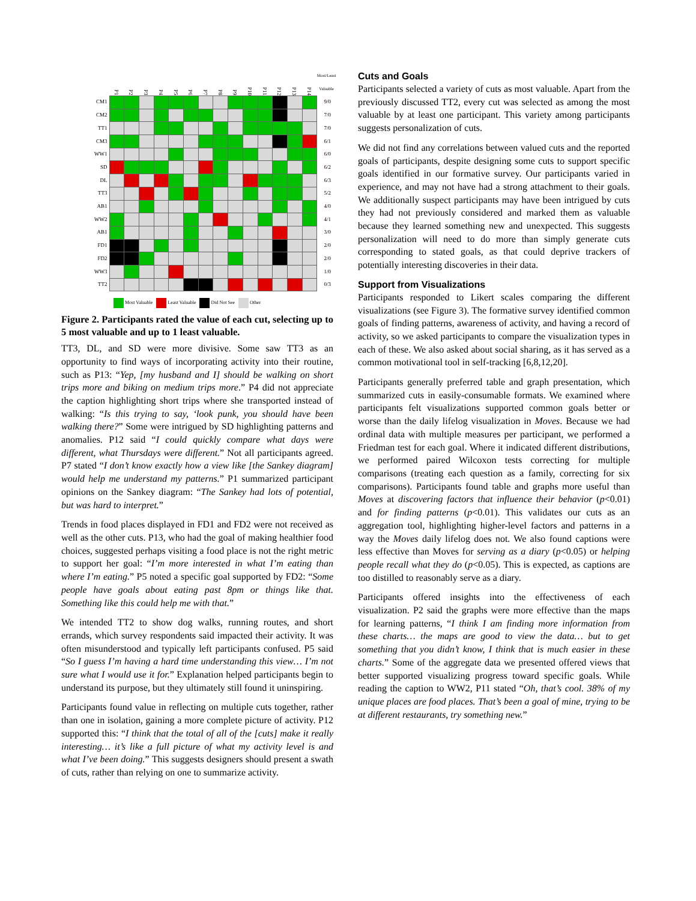| | P1 | P2 | P3 | P4 | P5 | P6 | P7 | P8 | P9 | P10 | P11 | P12 | P13 | P14 | Most/Least Valuable |
| --- | --- | --- | --- | --- | --- | --- | --- | --- | --- | --- | --- | --- | --- | --- | --- |
| CM1 | | | | | | | | | | | | | | | 9/0 |
| CM2 | | | | | | | | | | | | | | | 7/0 |
| TT1 | | | | | | | | | | | | | | | 7/0 |
| CM3 | | | | | | | | | | | | | | | 6/1 |
| WW1 | | | | | | | | | | | | | | | 6/0 |
| SD | | | | | | | | | | | | | | | 6/2 |
| DL | | | | | | | | | | | | | | | 6/3 |
| TT3 | | | | | | | | | | | | | | | 5/2 |
| AB1 | | | | | | | | | | | | | | | 4/0 |
| WW2 | | | | | | | | | | | | | | | 4/1 |
| AB1 | | | | | | | | | | | | | | | 3/0 |
| FD1 | | | | | | | | | | | | | | | 2/0 |
| FD2 | | | | | | | | | | | | | | | 2/0 |
| WW3 | | | | | | | | | | | | | | | 1/0 |
| TT2 | | | | | | | | | | | | | | | 0/3 |
Most Valuable Least Valuable Did Not See Other
Figure 2. Participants rated the value of each cut, selecting up to 5 most valuable and up to 1 least valuable.
TT3, DL, and SD were more divisive. Some saw TT3 as an opportunity to find ways of incorporating activity into their routine, such as P13: “Yep, [my husband and I] should be walking on short trips more and biking on medium trips more.” P4 did not appreciate the caption highlighting short trips where she transported instead of walking: “Is this trying to say, ‘look punk, you should have been walking there?” Some were intrigued by SD highlighting patterns and anomalies. P12 said “I could quickly compare what days were different, what Thursdays were different.” Not all participants agreed. P7 stated “I don’t know exactly how a view like [the Sankey diagram] would help me understand my patterns.” P1 summarized participant opinions on the Sankey diagram: “The Sankey had lots of potential, but was hard to interpret.”
Trends in food places displayed in FD1 and FD2 were not received as well as the other cuts. P13, who had the goal of making healthier food choices, suggested perhaps visiting a food place is not the right metric to support her goal: “I’m more interested in what I’m eating than where I’m eating.” P5 noted a specific goal supported by FD2: “Some people have goals about eating past 8pm or things like that. Something like this could help me with that.”
We intended TT2 to show dog walks, running routes, and short errands, which survey respondents said impacted their activity. It was often misunderstood and typically left participants confused. P5 said “So I guess I’m having a hard time understanding this view… I’m not sure what I would use it for.” Explanation helped participants begin to understand its purpose, but they ultimately still found it uninspiring.
Participants found value in reflecting on multiple cuts together, rather than one in isolation, gaining a more complete picture of activity. P12 supported this: “I think that the total of all of the [cuts] make it really interesting… it’s like a full picture of what my activity level is and what I’ve been doing.” This suggests designers should present a swath of cuts, rather than relying on one to summarize activity.
Cuts and Goals
Participants selected a variety of cuts as most valuable. Apart from the previously discussed TT2, every cut was selected as among the most valuable by at least one participant. This variety among participants suggests personalization of cuts.
We did not find any correlations between valued cuts and the reported goals of participants, despite designing some cuts to support specific goals identified in our formative survey. Our participants varied in experience, and may not have had a strong attachment to their goals. We additionally suspect participants may have been intrigued by cuts they had not previously considered and marked them as valuable because they learned something new and unexpected. This suggests personalization will need to do more than simply generate cuts corresponding to stated goals, as that could deprive trackers of potentially interesting discoveries in their data.
Support from Visualizations
Participants responded to Likert scales comparing the different visualizations (see Figure 3). The formative survey identified common goals of finding patterns, awareness of activity, and having a record of activity, so we asked participants to compare the visualization types in each of these. We also asked about social sharing, as it has served as a common motivational tool in self-tracking [6,8,12,20].
Participants generally preferred table and graph presentation, which summarized cuts in easily-consumable formats. We examined where participants felt visualizations supported common goals better or worse than the daily lifelog visualization in Moves. Because we had ordinal data with multiple measures per participant, we performed a Friedman test for each goal. Where it indicated different distributions, we performed paired Wilcoxon tests correcting for multiple comparisons (treating each question as a family, correcting for six comparisons). Participants found table and graphs more useful than Moves at discovering factors that influence their behavior (p<0.01) and for finding patterns (p<0.01). This validates our cuts as an aggregation tool, highlighting higher-level factors and patterns in a way the Moves daily lifelog does not. We also found captions were less effective than Moves for serving as a diary (p<0.05) or helping people recall what they do (p<0.05). This is expected, as captions are too distilled to reasonably serve as a diary.
Participants offered insights into the effectiveness of each visualization. P2 said the graphs were more effective than the maps for learning patterns, “I think I am finding more information from these charts… the maps are good to view the data… but to get something that you didn’t know, I think that is much easier in these charts.” Some of the aggregate data we presented offered views that better supported visualizing progress toward specific goals. While reading the caption to WW2, P11 stated “Oh, that’s cool. 38% of my unique places are food places. That’s been a goal of mine, trying to be at different restaurants, try something new.”